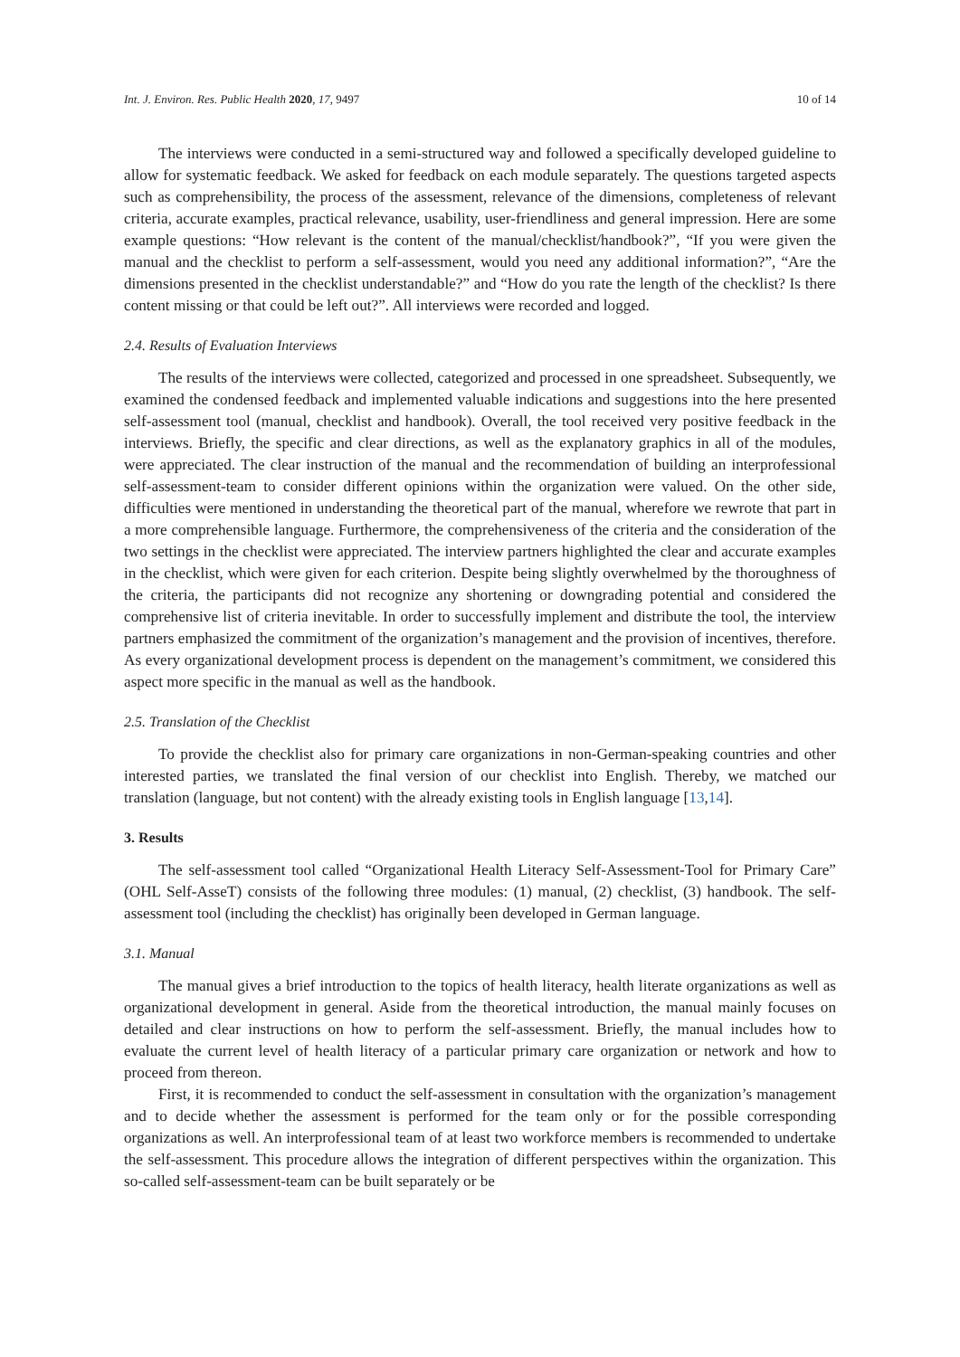Int. J. Environ. Res. Public Health 2020, 17, 9497 10 of 14
The interviews were conducted in a semi-structured way and followed a specifically developed guideline to allow for systematic feedback. We asked for feedback on each module separately. The questions targeted aspects such as comprehensibility, the process of the assessment, relevance of the dimensions, completeness of relevant criteria, accurate examples, practical relevance, usability, user-friendliness and general impression. Here are some example questions: “How relevant is the content of the manual/checklist/handbook?”, “If you were given the manual and the checklist to perform a self-assessment, would you need any additional information?”, “Are the dimensions presented in the checklist understandable?” and “How do you rate the length of the checklist? Is there content missing or that could be left out?”. All interviews were recorded and logged.
2.4. Results of Evaluation Interviews
The results of the interviews were collected, categorized and processed in one spreadsheet. Subsequently, we examined the condensed feedback and implemented valuable indications and suggestions into the here presented self-assessment tool (manual, checklist and handbook). Overall, the tool received very positive feedback in the interviews. Briefly, the specific and clear directions, as well as the explanatory graphics in all of the modules, were appreciated. The clear instruction of the manual and the recommendation of building an interprofessional self-assessment-team to consider different opinions within the organization were valued. On the other side, difficulties were mentioned in understanding the theoretical part of the manual, wherefore we rewrote that part in a more comprehensible language. Furthermore, the comprehensiveness of the criteria and the consideration of the two settings in the checklist were appreciated. The interview partners highlighted the clear and accurate examples in the checklist, which were given for each criterion. Despite being slightly overwhelmed by the thoroughness of the criteria, the participants did not recognize any shortening or downgrading potential and considered the comprehensive list of criteria inevitable. In order to successfully implement and distribute the tool, the interview partners emphasized the commitment of the organization’s management and the provision of incentives, therefore. As every organizational development process is dependent on the management’s commitment, we considered this aspect more specific in the manual as well as the handbook.
2.5. Translation of the Checklist
To provide the checklist also for primary care organizations in non-German-speaking countries and other interested parties, we translated the final version of our checklist into English. Thereby, we matched our translation (language, but not content) with the already existing tools in English language [13,14].
3. Results
The self-assessment tool called “Organizational Health Literacy Self-Assessment-Tool for Primary Care” (OHL Self-AsseT) consists of the following three modules: (1) manual, (2) checklist, (3) handbook. The self-assessment tool (including the checklist) has originally been developed in German language.
3.1. Manual
The manual gives a brief introduction to the topics of health literacy, health literate organizations as well as organizational development in general. Aside from the theoretical introduction, the manual mainly focuses on detailed and clear instructions on how to perform the self-assessment. Briefly, the manual includes how to evaluate the current level of health literacy of a particular primary care organization or network and how to proceed from thereon.
First, it is recommended to conduct the self-assessment in consultation with the organization’s management and to decide whether the assessment is performed for the team only or for the possible corresponding organizations as well. An interprofessional team of at least two workforce members is recommended to undertake the self-assessment. This procedure allows the integration of different perspectives within the organization. This so-called self-assessment-team can be built separately or be